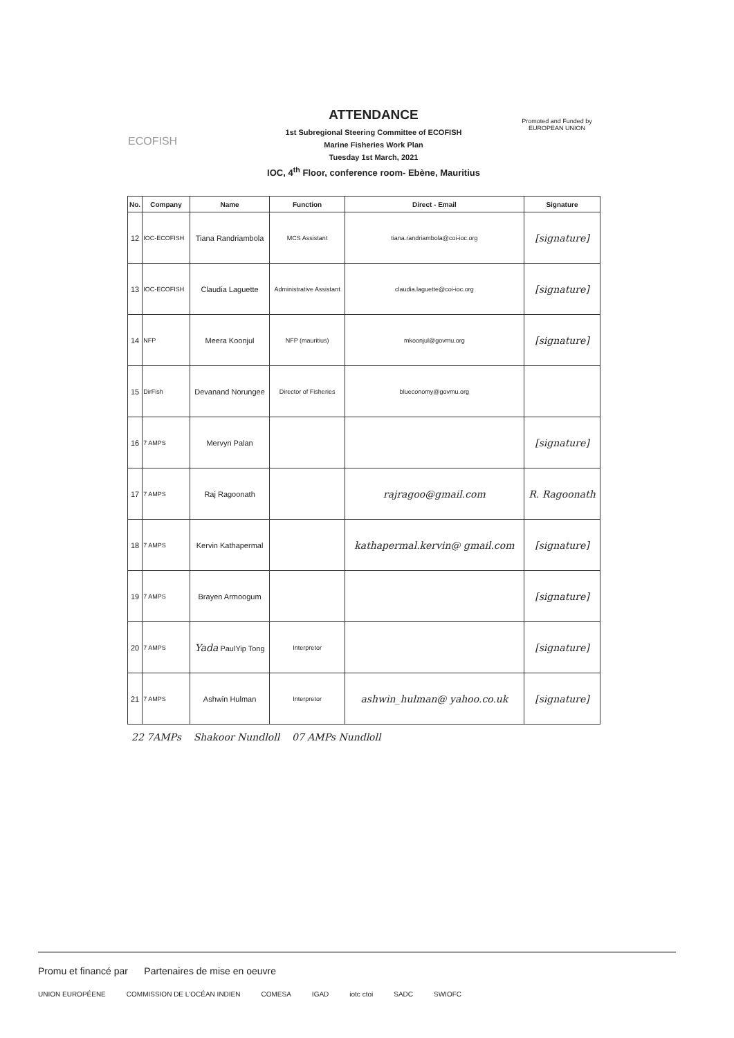ECOFISH
ATTENDANCE
1st Subregional Steering Committee of ECOFISH
Marine Fisheries Work Plan
Tuesday 1st March, 2021
IOC, 4<sup>th</sup> Floor, conference room- Ebène, Mauritius
Promoted and Funded by
EUROPEAN UNION
| No. | Company | Name | Function | Direct - Email | Signature |
| --- | --- | --- | --- | --- | --- |
| 12 | IOC-ECOFISH | Tiana Randriambola | MCS Assistant | tiana.randriambola@coi-ioc.org | [signature] |
| 13 | IOC-ECOFISH | Claudia Laguette | Administrative Assistant | claudia.laguette@coi-ioc.org | [signature] |
| 14 | NFP | Meera Koonjul | NFP (mauritius) | mkoonjul@govmu.org | [signature] |
| 15 | DirFish | Devanand Norungee | Director of Fisheries | blueconomy@govmu.org | |
| 16 | 7 AMPS | Mervyn Palan | | | [signature] |
| 17 | 7 AMPS | Raj Ragoonath | | rajragoo@gmail.com | R. Ragoonath |
| 18 | 7 AMPS | Kervin Kathapermal | | kathapermal.kervin@ gmail.com | [signature] |
| 19 | 7 AMPS | Brayen Armoogum | | | [signature] |
| 20 | 7 AMPS | Yada PaulYip Tong | Interpretor | | [signature] |
| 21 | 7 AMPS | Ashwin Hulman | Interpretor | ashwin_hulman@ yahoo.co.uk | [signature] |
22 7AMPs Shakoor Nundloll 07 AMPs Nundloll
Promu et financé par Partenaires de mise en oeuvre
UNION EUROPÉENE COMMISSION DE L'OCÉAN INDIEN COMESA IGAD iotc ctoi SADC SWIOFC